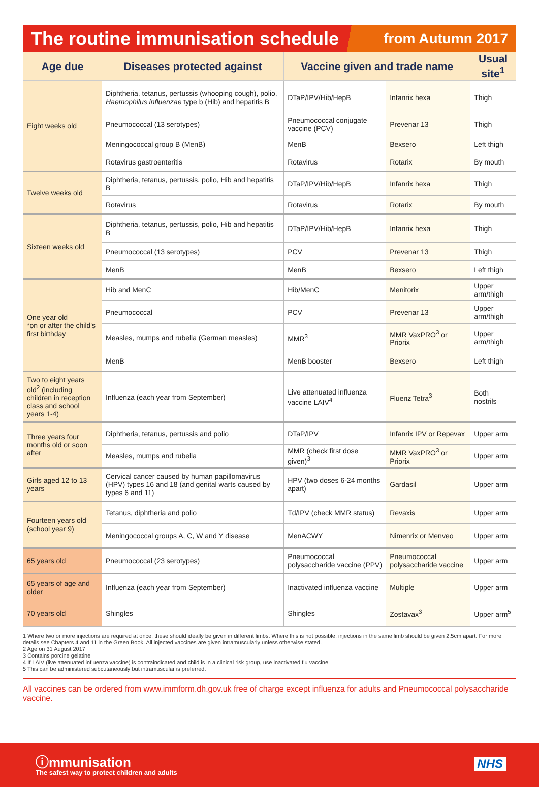The routine immunisation schedule from Autumn 2017
| Age due | Diseases protected against | Vaccine given and trade name | | Usual site<sup>1</sup> |
| --- | --- | --- | --- | --- |
| Eight weeks old | Diphtheria, tetanus, pertussis (whooping cough), polio, Haemophilus influenzae type b (Hib) and hepatitis B | DTaP/IPV/Hib/HepB | Infanrix hexa | Thigh |
| | Pneumococcal (13 serotypes) | Pneumococcal conjugate vaccine (PCV) | Prevenar 13 | Thigh |
| | Meningococcal group B (MenB) | MenB | Bexsero | Left thigh |
| | Rotavirus gastroenteritis | Rotavirus | Rotarix | By mouth |
| Twelve weeks old | Diphtheria, tetanus, pertussis, polio, Hib and hepatitis B | DTaP/IPV/Hib/HepB | Infanrix hexa | Thigh |
| | Rotavirus | Rotavirus | Rotarix | By mouth |
| Sixteen weeks old | Diphtheria, tetanus, pertussis, polio, Hib and hepatitis B | DTaP/IPV/Hib/HepB | Infanrix hexa | Thigh |
| | Pneumococcal (13 serotypes) | PCV | Prevenar 13 | Thigh |
| | MenB | MenB | Bexsero | Left thigh |
| One year old *on or after the child's first birthday | Hib and MenC | Hib/MenC | Menitorix | Upper arm/thigh |
| | Pneumococcal | PCV | Prevenar 13 | Upper arm/thigh |
| | Measles, mumps and rubella (German measles) | MMR<sup>3</sup> | MMR VaxPRO<sup>3</sup> or Priorix | Upper arm/thigh |
| | MenB | MenB booster | Bexsero | Left thigh |
| Two to eight years old<sup>2</sup> (including children in reception class and school years 1-4) | Influenza (each year from September) | Live attenuated influenza vaccine LAIV<sup>4</sup> | Fluenz Tetra<sup>3</sup> | Both nostrils |
| Three years four months old or soon after | Diphtheria, tetanus, pertussis and polio | DTaP/IPV | Infanrix IPV or Repevax | Upper arm |
| | Measles, mumps and rubella | MMR (check first dose given)<sup>3</sup> | MMR VaxPRO<sup>3</sup> or Priorix | Upper arm |
| Girls aged 12 to 13 years | Cervical cancer caused by human papillomavirus (HPV) types 16 and 18 (and genital warts caused by types 6 and 11) | HPV (two doses 6-24 months apart) | Gardasil | Upper arm |
| Fourteen years old (school year 9) | Tetanus, diphtheria and polio | Td/IPV (check MMR status) | Revaxis | Upper arm |
| | Meningococcal groups A, C, W and Y disease | MenACWY | Nimenrix or Menveo | Upper arm |
| 65 years old | Pneumococcal (23 serotypes) | Pneumococcal polysaccharide vaccine (PPV) | Pneumococcal polysaccharide vaccine | Upper arm |
| 65 years of age and older | Influenza (each year from September) | Inactivated influenza vaccine | Multiple | Upper arm |
| 70 years old | Shingles | Shingles | Zostavax<sup>3</sup> | Upper arm<sup>5</sup> |
1 Where two or more injections are required at once, these should ideally be given in different limbs. Where this is not possible, injections in the same limb should be given 2.5cm apart. For more details see Chapters 4 and 11 in the Green Book. All injected vaccines are given intramuscularly unless otherwise stated.
2 Age on 31 August 2017
3 Contains porcine gelatine
4 If LAIV (live attenuated influenza vaccine) is contraindicated and child is in a clinical risk group, use inactivated flu vaccine
5 This can be administered subcutaneously but intramuscular is preferred.
All vaccines can be ordered from www.immform.dh.gov.uk free of charge except influenza for adults and Pneumococcal polysaccharide vaccine.
ⓘmmunisation
The safest way to protect children and adults
NHS